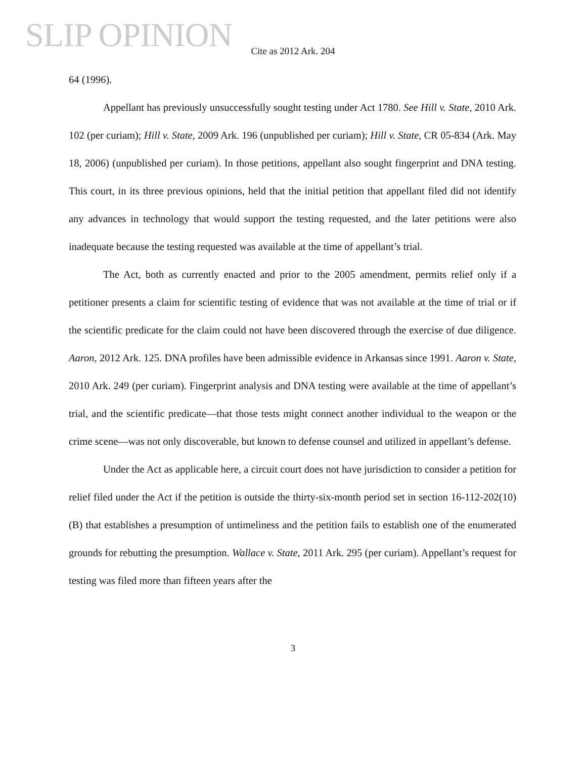SLIP OPINION
Cite as 2012 Ark. 204
64 (1996).
Appellant has previously unsuccessfully sought testing under Act 1780. See Hill v. State, 2010 Ark. 102 (per curiam); Hill v. State, 2009 Ark. 196 (unpublished per curiam); Hill v. State, CR 05-834 (Ark. May 18, 2006) (unpublished per curiam). In those petitions, appellant also sought fingerprint and DNA testing. This court, in its three previous opinions, held that the initial petition that appellant filed did not identify any advances in technology that would support the testing requested, and the later petitions were also inadequate because the testing requested was available at the time of appellant’s trial.
The Act, both as currently enacted and prior to the 2005 amendment, permits relief only if a petitioner presents a claim for scientific testing of evidence that was not available at the time of trial or if the scientific predicate for the claim could not have been discovered through the exercise of due diligence. Aaron, 2012 Ark. 125. DNA profiles have been admissible evidence in Arkansas since 1991. Aaron v. State, 2010 Ark. 249 (per curiam). Fingerprint analysis and DNA testing were available at the time of appellant’s trial, and the scientific predicate—that those tests might connect another individual to the weapon or the crime scene—was not only discoverable, but known to defense counsel and utilized in appellant’s defense.
Under the Act as applicable here, a circuit court does not have jurisdiction to consider a petition for relief filed under the Act if the petition is outside the thirty-six-month period set in section 16-112-202(10)(B) that establishes a presumption of untimeliness and the petition fails to establish one of the enumerated grounds for rebutting the presumption. Wallace v. State, 2011 Ark. 295 (per curiam). Appellant’s request for testing was filed more than fifteen years after the
3